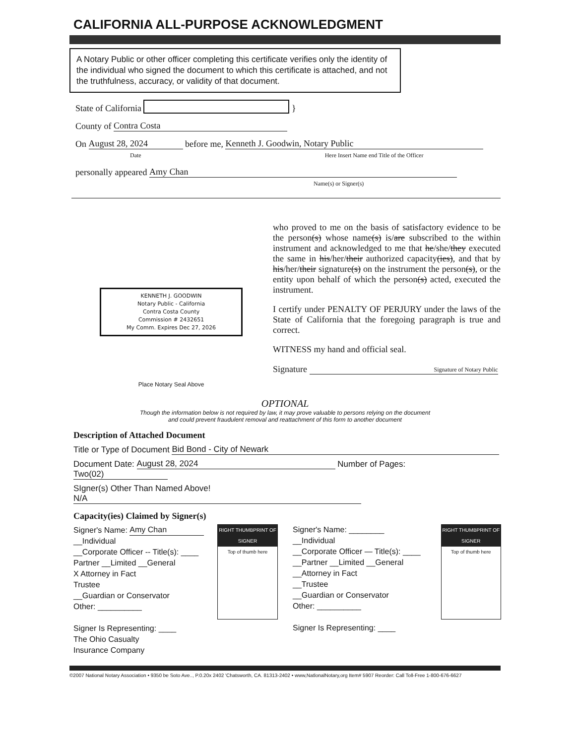CALIFORNIA ALL-PURPOSE ACKNOWLEDGMENT
A Notary Public or other officer completing this certificate verifies only the identity of the individual who signed the document to which this certificate is attached, and not the truthfulness, accuracy, or validity of that document.
State of California }
County of Contra Costa
On August 28, 2024 before me, Kenneth J. Goodwin, Notary Public
Date Here Insert Name end Title of the Officer
personally appeared Amy Chan
Name(s) or Signer(s)
KENNETH J. GOODWIN
Notary Public - California
Contra Costa County
Commission # 2432651
My Comm. Expires Dec 27, 2026
Place Notary Seal Above
who proved to me on the basis of satisfactory evidence to be the person(s) whose name(s) is/are subscribed to the within instrument and acknowledged to me that he/she/they executed the same in his/her/their authorized capacity(ies), and that by his/her/their signature(s) on the instrument the person(s), or the entity upon behalf of which the person(s) acted, executed the instrument.
I certify under PENALTY OF PERJURY under the laws of the State of California that the foregoing paragraph is true and correct.
WITNESS my hand and official seal.
Signature Signature of Notary Public
OPTIONAL
Though the information below is not required by law, it may prove valuable to persons relying on the document
and could prevent fraudulent removal and reattachment of this form to another document
Description of Attached Document
Title or Type of Document Bid Bond - City of Newark
Document Date: August 28, 2024 Number of Pages: Two(02)
SIgner(s) Other Than Named Above! N/A
Capacity(ies) Claimed by Signer(s)
Signer's Name: Amy Chan
__Individual
__Corporate Officer -- Title(s): ____
Partner __Limited __General
X Attorney in Fact
Trustee
__Guardian or Conservator
Other: __________
Signer Is Representing: ____
The Ohio Casualty
Insurance Company
RIGHT THUMBPRINT OF SIGNER
Top of thumb here
Signer's Name: ________
__Individual
__Corporate Officer — Title(s): ____
__Partner __Limited __General
__Attorney in Fact
__Trustee
__Guardian or Conservator
Other: __________
Signer Is Representing: ____
RIGHT THUMBPRINT OF SIGNER
Top of thumb here
©2007 National Notary Association • 9350 be Soto Ave.., P.0.20x 2402 'Chatsworth, CA. 81313-2402 • www,NatlonalNotary,org Item# 5907 Reorder: Call Toll-Free 1-800-676-6627